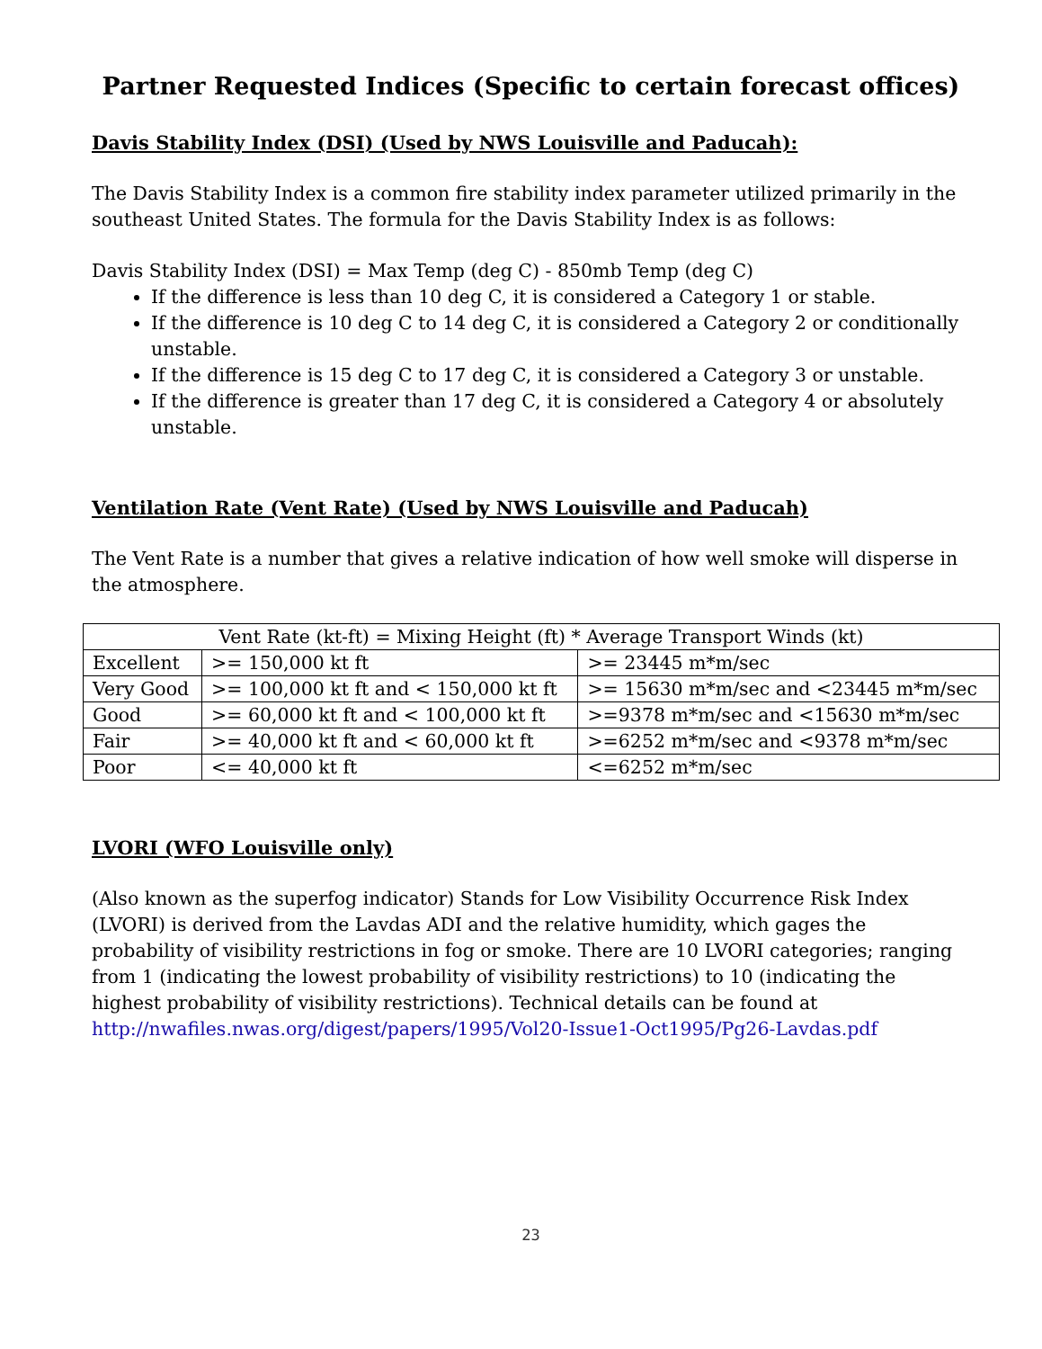Partner Requested Indices (Specific to certain forecast offices)
Davis Stability Index (DSI) (Used by NWS Louisville and Paducah):
The Davis Stability Index is a common fire stability index parameter utilized primarily in the southeast United States. The formula for the Davis Stability Index is as follows:
Davis Stability Index (DSI) = Max Temp (deg C) - 850mb Temp (deg C)
If the difference is less than 10 deg C, it is considered a Category 1 or stable.
If the difference is 10 deg C to 14 deg C, it is considered a Category 2 or conditionally unstable.
If the difference is 15 deg C to 17 deg C, it is considered a Category 3 or unstable.
If the difference is greater than 17 deg C, it is considered a Category 4 or absolutely unstable.
Ventilation Rate (Vent Rate) (Used by NWS Louisville and Paducah)
The Vent Rate is a number that gives a relative indication of how well smoke will disperse in the atmosphere.
| Vent Rate (kt-ft) = Mixing Height (ft) * Average Transport Winds (kt) | | |
| Excellent | >= 150,000 kt ft | >= 23445 m*m/sec |
| Very Good | >= 100,000 kt ft and < 150,000 kt ft | >= 15630 m*m/sec and <23445 m*m/sec |
| Good | >= 60,000 kt ft and < 100,000 kt ft | >=9378 m*m/sec and <15630 m*m/sec |
| Fair | >= 40,000 kt ft and < 60,000 kt ft | >=6252 m*m/sec and <9378 m*m/sec |
| Poor | <= 40,000 kt ft | <=6252 m*m/sec |
LVORI (WFO Louisville only)
(Also known as the superfog indicator) Stands for Low Visibility Occurrence Risk Index (LVORI) is derived from the Lavdas ADI and the relative humidity, which gages the probability of visibility restrictions in fog or smoke. There are 10 LVORI categories; ranging from 1 (indicating the lowest probability of visibility restrictions) to 10 (indicating the highest probability of visibility restrictions). Technical details can be found at http://nwafiles.nwas.org/digest/papers/1995/Vol20-Issue1-Oct1995/Pg26-Lavdas.pdf
23